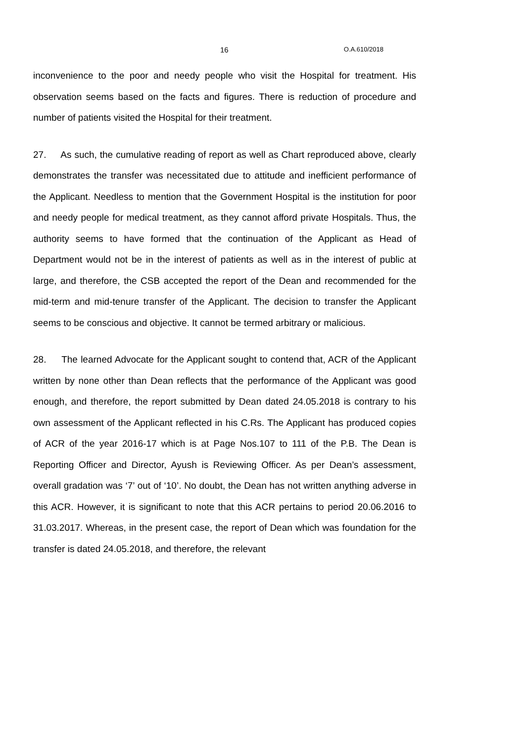16 O.A.610/2018
inconvenience to the poor and needy people who visit the Hospital for treatment. His observation seems based on the facts and figures. There is reduction of procedure and number of patients visited the Hospital for their treatment.
27. As such, the cumulative reading of report as well as Chart reproduced above, clearly demonstrates the transfer was necessitated due to attitude and inefficient performance of the Applicant. Needless to mention that the Government Hospital is the institution for poor and needy people for medical treatment, as they cannot afford private Hospitals. Thus, the authority seems to have formed that the continuation of the Applicant as Head of Department would not be in the interest of patients as well as in the interest of public at large, and therefore, the CSB accepted the report of the Dean and recommended for the mid-term and mid-tenure transfer of the Applicant. The decision to transfer the Applicant seems to be conscious and objective. It cannot be termed arbitrary or malicious.
28. The learned Advocate for the Applicant sought to contend that, ACR of the Applicant written by none other than Dean reflects that the performance of the Applicant was good enough, and therefore, the report submitted by Dean dated 24.05.2018 is contrary to his own assessment of the Applicant reflected in his C.Rs. The Applicant has produced copies of ACR of the year 2016-17 which is at Page Nos.107 to 111 of the P.B. The Dean is Reporting Officer and Director, Ayush is Reviewing Officer. As per Dean’s assessment, overall gradation was ‘7’ out of ‘10’. No doubt, the Dean has not written anything adverse in this ACR. However, it is significant to note that this ACR pertains to period 20.06.2016 to 31.03.2017. Whereas, in the present case, the report of Dean which was foundation for the transfer is dated 24.05.2018, and therefore, the relevant